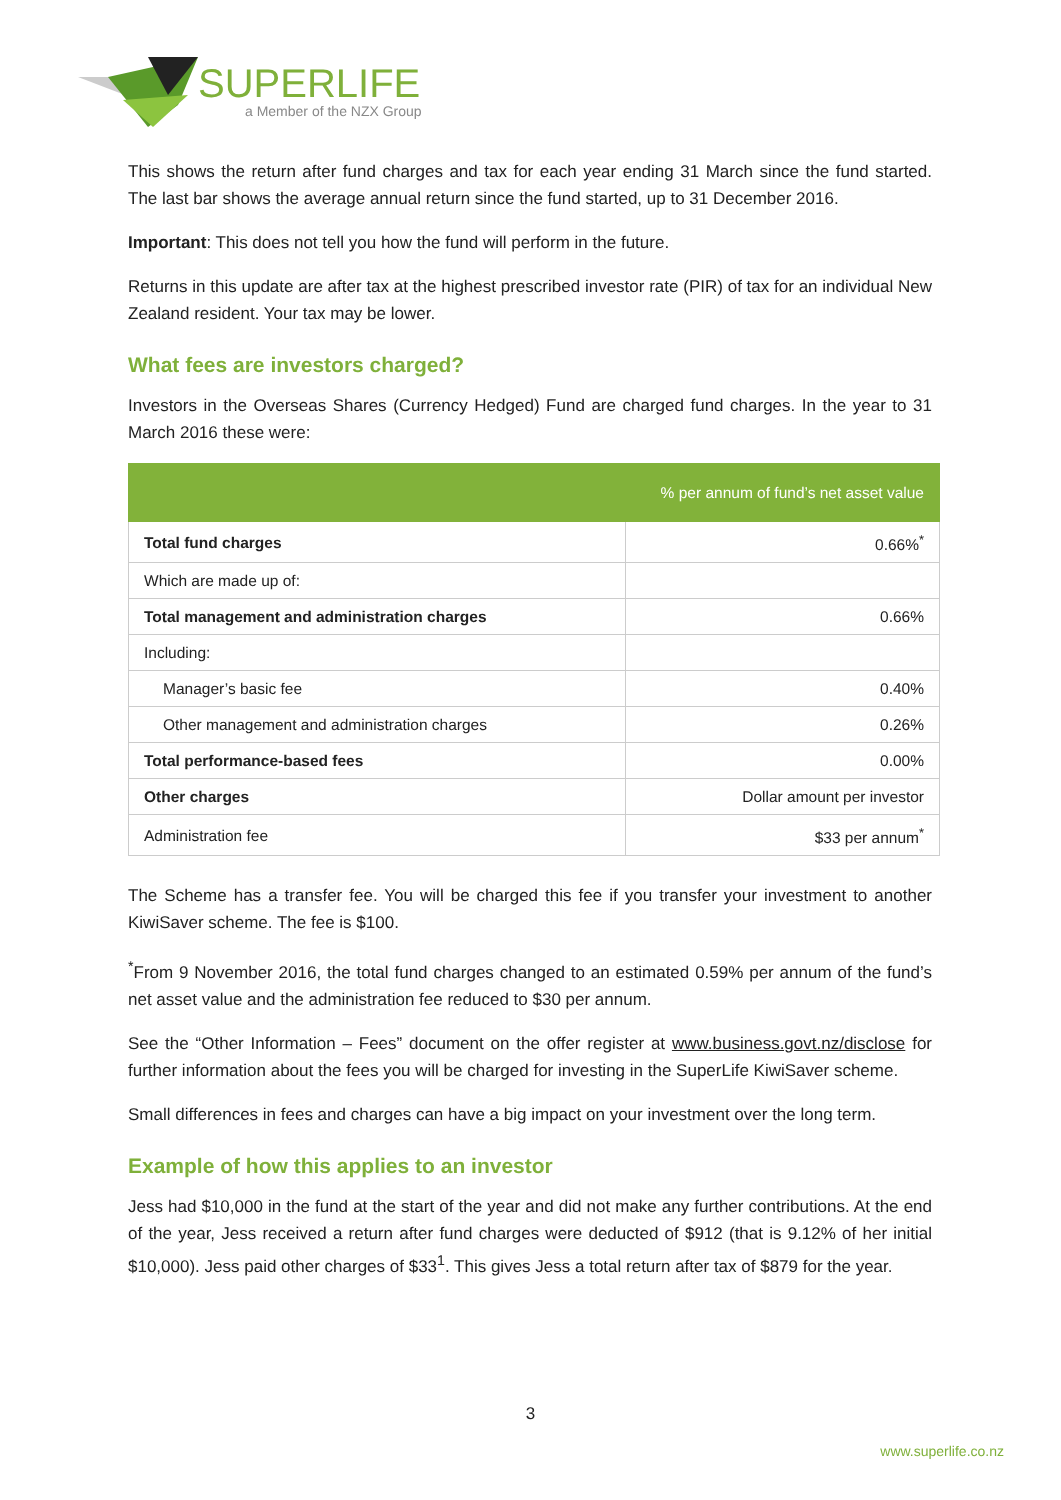SUPERLIFE
a Member of the NZX Group
This shows the return after fund charges and tax for each year ending 31 March since the fund started. The last bar shows the average annual return since the fund started, up to 31 December 2016.
Important: This does not tell you how the fund will perform in the future.
Returns in this update are after tax at the highest prescribed investor rate (PIR) of tax for an individual New Zealand resident. Your tax may be lower.
What fees are investors charged?
Investors in the Overseas Shares (Currency Hedged) Fund are charged fund charges. In the year to 31 March 2016 these were:
| | % per annum of fund’s net asset value |
| --- | --- |
| Total fund charges | 0.66%<sup>*</sup> |
| Which are made up of: | |
| Total management and administration charges | 0.66% |
| Including: | |
| Manager’s basic fee | 0.40% |
| Other management and administration charges | 0.26% |
| Total performance-based fees | 0.00% |
| Other charges | Dollar amount per investor |
| Administration fee | $33 per annum<sup>*</sup> |
The Scheme has a transfer fee. You will be charged this fee if you transfer your investment to another KiwiSaver scheme. The fee is $100.
<sup>*</sup> From 9 November 2016, the total fund charges changed to an estimated 0.59% per annum of the fund’s net asset value and the administration fee reduced to $30 per annum.
See the “Other Information – Fees” document on the offer register at www.business.govt.nz/disclose for further information about the fees you will be charged for investing in the SuperLife KiwiSaver scheme.
Small differences in fees and charges can have a big impact on your investment over the long term.
Example of how this applies to an investor
Jess had $10,000 in the fund at the start of the year and did not make any further contributions. At the end of the year, Jess received a return after fund charges were deducted of $912 (that is 9.12% of her initial $10,000). Jess paid other charges of $33<sup>1</sup>. This gives Jess a total return after tax of $879 for the year.
3
www.superlife.co.nz